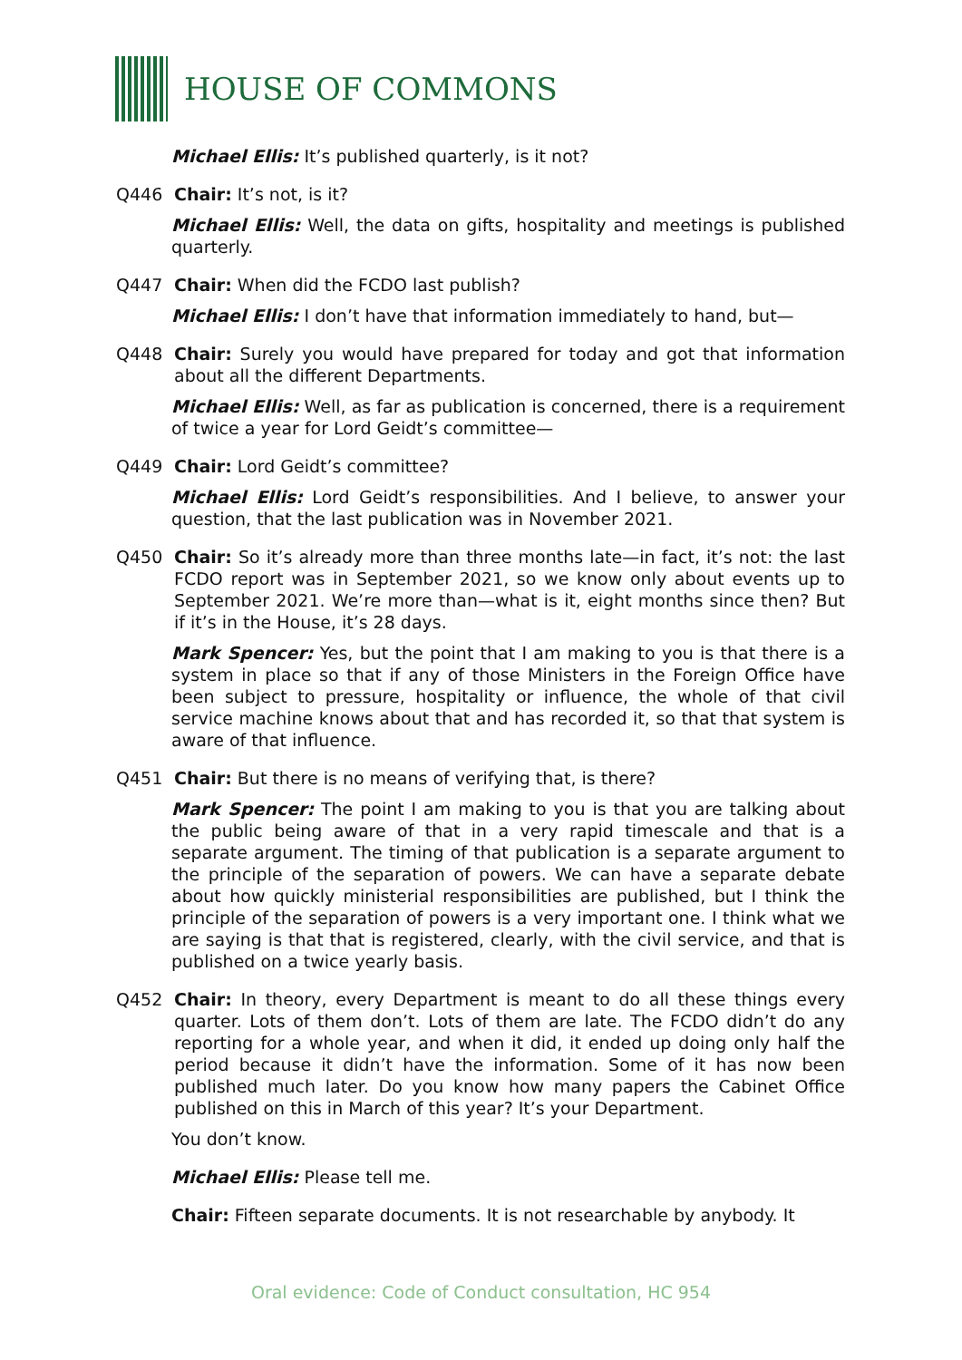HOUSE OF COMMONS
Michael Ellis: It’s published quarterly, is it not?
Q446 Chair: It’s not, is it?
Michael Ellis: Well, the data on gifts, hospitality and meetings is published quarterly.
Q447 Chair: When did the FCDO last publish?
Michael Ellis: I don’t have that information immediately to hand, but—
Q448 Chair: Surely you would have prepared for today and got that information about all the different Departments.
Michael Ellis: Well, as far as publication is concerned, there is a requirement of twice a year for Lord Geidt’s committee—
Q449 Chair: Lord Geidt’s committee?
Michael Ellis: Lord Geidt’s responsibilities. And I believe, to answer your question, that the last publication was in November 2021.
Q450 Chair: So it’s already more than three months late—in fact, it’s not: the last FCDO report was in September 2021, so we know only about events up to September 2021. We’re more than—what is it, eight months since then? But if it’s in the House, it’s 28 days.
Mark Spencer: Yes, but the point that I am making to you is that there is a system in place so that if any of those Ministers in the Foreign Office have been subject to pressure, hospitality or influence, the whole of that civil service machine knows about that and has recorded it, so that that system is aware of that influence.
Q451 Chair: But there is no means of verifying that, is there?
Mark Spencer: The point I am making to you is that you are talking about the public being aware of that in a very rapid timescale and that is a separate argument. The timing of that publication is a separate argument to the principle of the separation of powers. We can have a separate debate about how quickly ministerial responsibilities are published, but I think the principle of the separation of powers is a very important one. I think what we are saying is that that is registered, clearly, with the civil service, and that is published on a twice yearly basis.
Q452 Chair: In theory, every Department is meant to do all these things every quarter. Lots of them don’t. Lots of them are late. The FCDO didn’t do any reporting for a whole year, and when it did, it ended up doing only half the period because it didn’t have the information. Some of it has now been published much later. Do you know how many papers the Cabinet Office published on this in March of this year? It’s your Department.
You don’t know.
Michael Ellis: Please tell me.
Chair: Fifteen separate documents. It is not researchable by anybody. It
Oral evidence: Code of Conduct consultation, HC 954